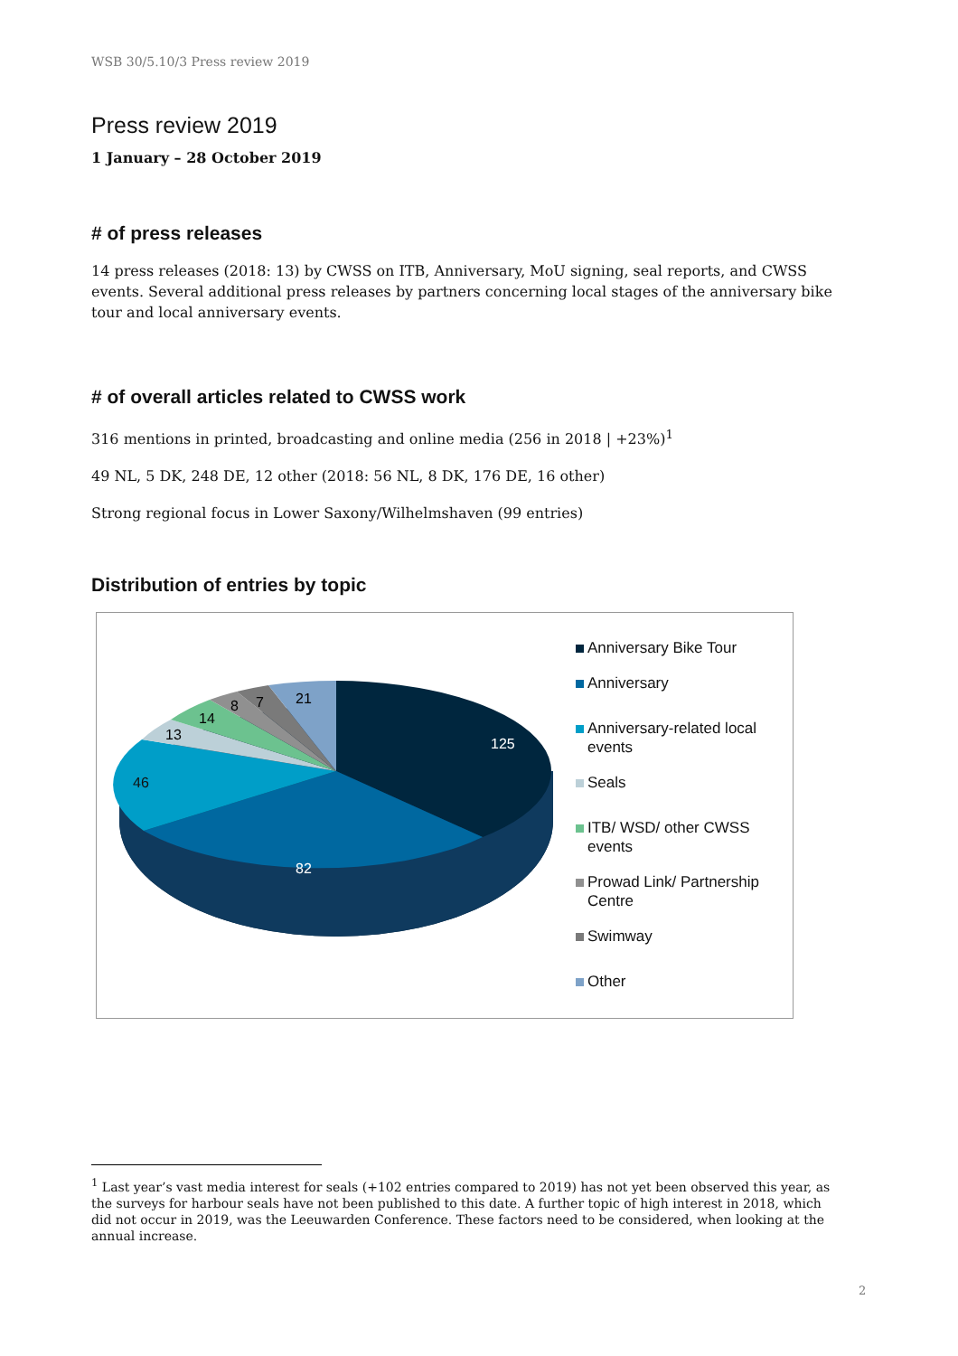WSB 30/5.10/3 Press review 2019
Press review 2019
1 January – 28 October 2019
# of press releases
14 press releases (2018: 13) by CWSS on ITB, Anniversary, MoU signing, seal reports, and CWSS events. Several additional press releases by partners concerning local stages of the anniversary bike tour and local anniversary events.
# of overall articles related to CWSS work
316 mentions in printed, broadcasting and online media (256 in 2018 | +23%)<sup>1</sup>
49 NL, 5 DK, 248 DE, 12 other (2018: 56 NL, 8 DK, 176 DE, 16 other)
Strong regional focus in Lower Saxony/Wilhelmshaven (99 entries)
Distribution of entries by topic
125
82
46
13
14
8
7
21
Anniversary Bike Tour
Anniversary
Anniversary-related local events
Seals
ITB/ WSD/ other CWSS events
Prowad Link/ Partnership Centre
Swimway
Other
<sup>1</sup> Last year’s vast media interest for seals (+102 entries compared to 2019) has not yet been observed this year, as the surveys for harbour seals have not been published to this date. A further topic of high interest in 2018, which did not occur in 2019, was the Leeuwarden Conference. These factors need to be considered, when looking at the annual increase.
2